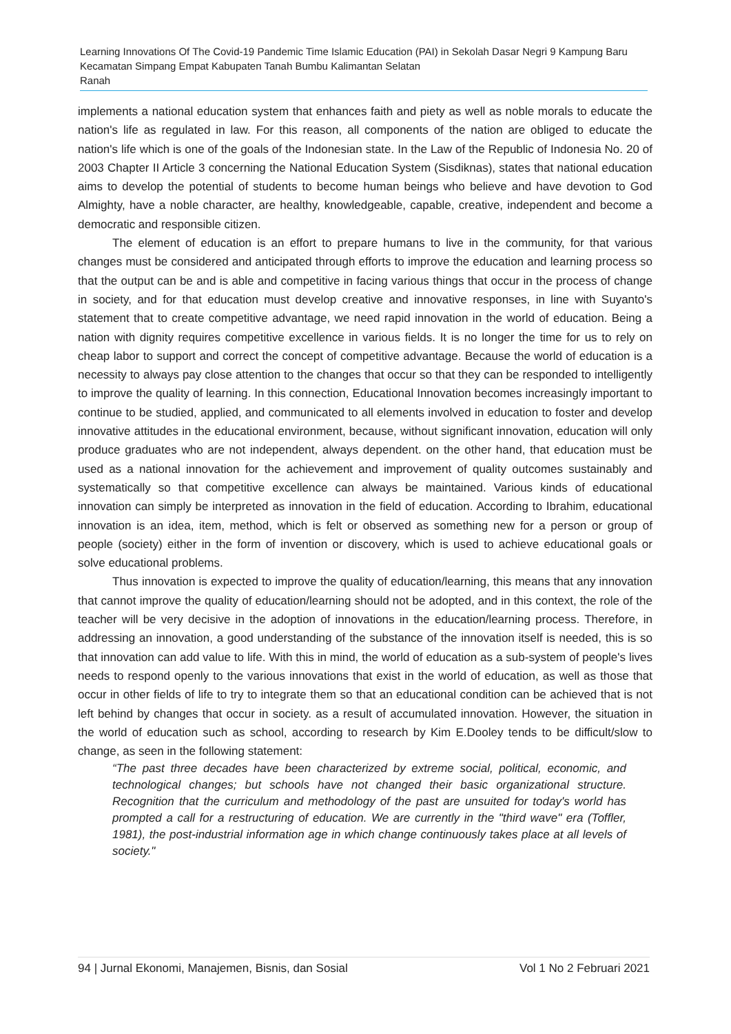Learning Innovations Of The Covid-19 Pandemic Time Islamic Education (PAI) in Sekolah Dasar Negri 9 Kampung Baru Kecamatan Simpang Empat Kabupaten Tanah Bumbu Kalimantan Selatan
Ranah
implements a national education system that enhances faith and piety as well as noble morals to educate the nation's life as regulated in law. For this reason, all components of the nation are obliged to educate the nation's life which is one of the goals of the Indonesian state. In the Law of the Republic of Indonesia No. 20 of 2003 Chapter II Article 3 concerning the National Education System (Sisdiknas), states that national education aims to develop the potential of students to become human beings who believe and have devotion to God Almighty, have a noble character, are healthy, knowledgeable, capable, creative, independent and become a democratic and responsible citizen.
The element of education is an effort to prepare humans to live in the community, for that various changes must be considered and anticipated through efforts to improve the education and learning process so that the output can be and is able and competitive in facing various things that occur in the process of change in society, and for that education must develop creative and innovative responses, in line with Suyanto's statement that to create competitive advantage, we need rapid innovation in the world of education. Being a nation with dignity requires competitive excellence in various fields. It is no longer the time for us to rely on cheap labor to support and correct the concept of competitive advantage. Because the world of education is a necessity to always pay close attention to the changes that occur so that they can be responded to intelligently to improve the quality of learning. In this connection, Educational Innovation becomes increasingly important to continue to be studied, applied, and communicated to all elements involved in education to foster and develop innovative attitudes in the educational environment, because, without significant innovation, education will only produce graduates who are not independent, always dependent. on the other hand, that education must be used as a national innovation for the achievement and improvement of quality outcomes sustainably and systematically so that competitive excellence can always be maintained. Various kinds of educational innovation can simply be interpreted as innovation in the field of education. According to Ibrahim, educational innovation is an idea, item, method, which is felt or observed as something new for a person or group of people (society) either in the form of invention or discovery, which is used to achieve educational goals or solve educational problems.
Thus innovation is expected to improve the quality of education/learning, this means that any innovation that cannot improve the quality of education/learning should not be adopted, and in this context, the role of the teacher will be very decisive in the adoption of innovations in the education/learning process. Therefore, in addressing an innovation, a good understanding of the substance of the innovation itself is needed, this is so that innovation can add value to life. With this in mind, the world of education as a sub-system of people's lives needs to respond openly to the various innovations that exist in the world of education, as well as those that occur in other fields of life to try to integrate them so that an educational condition can be achieved that is not left behind by changes that occur in society. as a result of accumulated innovation. However, the situation in the world of education such as school, according to research by Kim E.Dooley tends to be difficult/slow to change, as seen in the following statement:
“The past three decades have been characterized by extreme social, political, economic, and technological changes; but schools have not changed their basic organizational structure. Recognition that the curriculum and methodology of the past are unsuited for today's world has prompted a call for a restructuring of education. We are currently in the "third wave" era (Toffler, 1981), the post-industrial information age in which change continuously takes place at all levels of society."
94 | Jurnal Ekonomi, Manajemen, Bisnis, dan Sosial Vol 1 No 2 Februari 2021